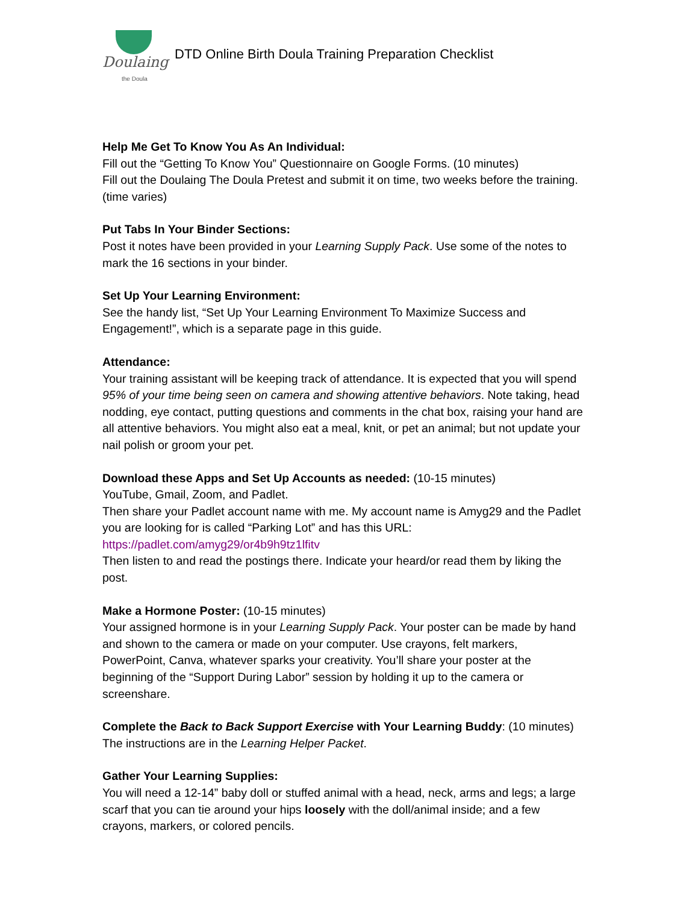Doulaing
the Doula
DTD Online Birth Doula Training Preparation Checklist
Help Me Get To Know You As An Individual:
Fill out the “Getting To Know You” Questionnaire on Google Forms. (10 minutes)
Fill out the Doulaing The Doula Pretest and submit it on time, two weeks before the training. (time varies)
Put Tabs In Your Binder Sections:
Post it notes have been provided in your Learning Supply Pack. Use some of the notes to mark the 16 sections in your binder.
Set Up Your Learning Environment:
See the handy list, “Set Up Your Learning Environment To Maximize Success and Engagement!”, which is a separate page in this guide.
Attendance:
Your training assistant will be keeping track of attendance. It is expected that you will spend 95% of your time being seen on camera and showing attentive behaviors. Note taking, head nodding, eye contact, putting questions and comments in the chat box, raising your hand are all attentive behaviors. You might also eat a meal, knit, or pet an animal; but not update your nail polish or groom your pet.
Download these Apps and Set Up Accounts as needed: (10-15 minutes)
YouTube, Gmail, Zoom, and Padlet.
Then share your Padlet account name with me. My account name is Amyg29 and the Padlet you are looking for is called “Parking Lot” and has this URL:
https://padlet.com/amyg29/or4b9h9tz1lfitv
Then listen to and read the postings there. Indicate your heard/or read them by liking the post.
Make a Hormone Poster: (10-15 minutes)
Your assigned hormone is in your Learning Supply Pack. Your poster can be made by hand and shown to the camera or made on your computer. Use crayons, felt markers, PowerPoint, Canva, whatever sparks your creativity. You’ll share your poster at the beginning of the “Support During Labor” session by holding it up to the camera or screenshare.
Complete the Back to Back Support Exercise with Your Learning Buddy: (10 minutes)
The instructions are in the Learning Helper Packet.
Gather Your Learning Supplies:
You will need a 12-14” baby doll or stuffed animal with a head, neck, arms and legs; a large scarf that you can tie around your hips loosely with the doll/animal inside; and a few crayons, markers, or colored pencils.